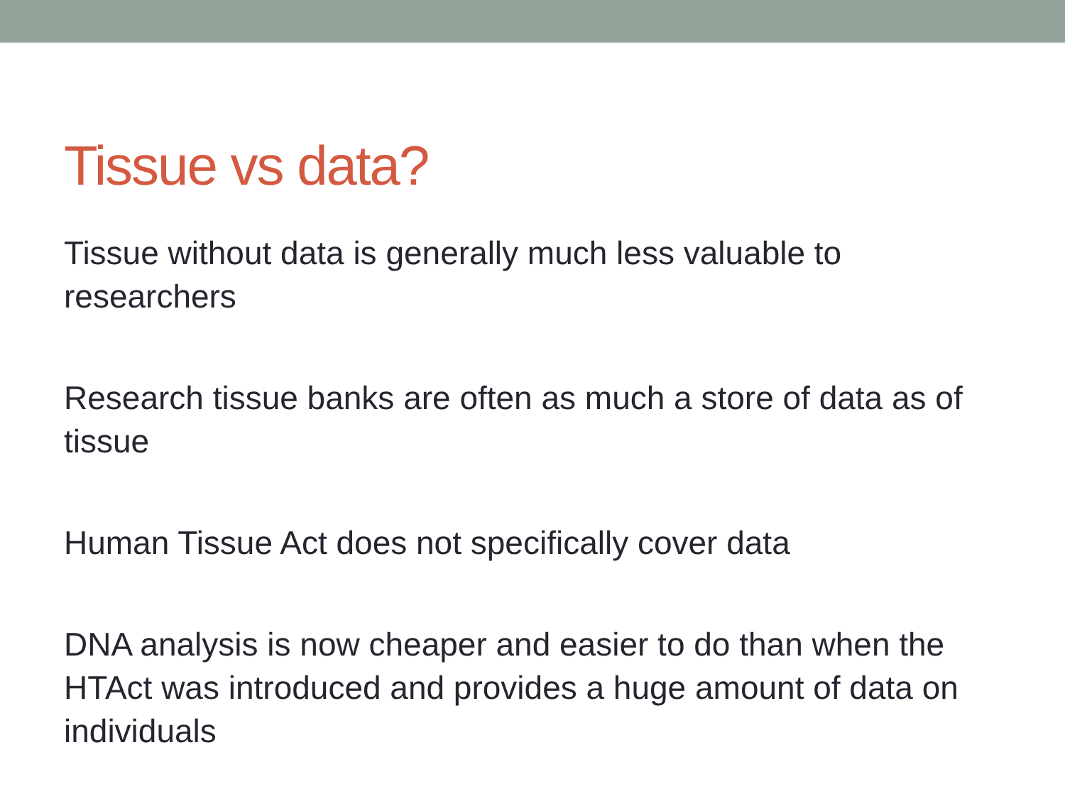Tissue vs data?
Tissue without data is generally much less valuable to researchers
Research tissue banks are often as much a store of data as of tissue
Human Tissue Act does not specifically cover data
DNA analysis is now cheaper and easier to do than when the HTAct was introduced and provides a huge amount of data on individuals